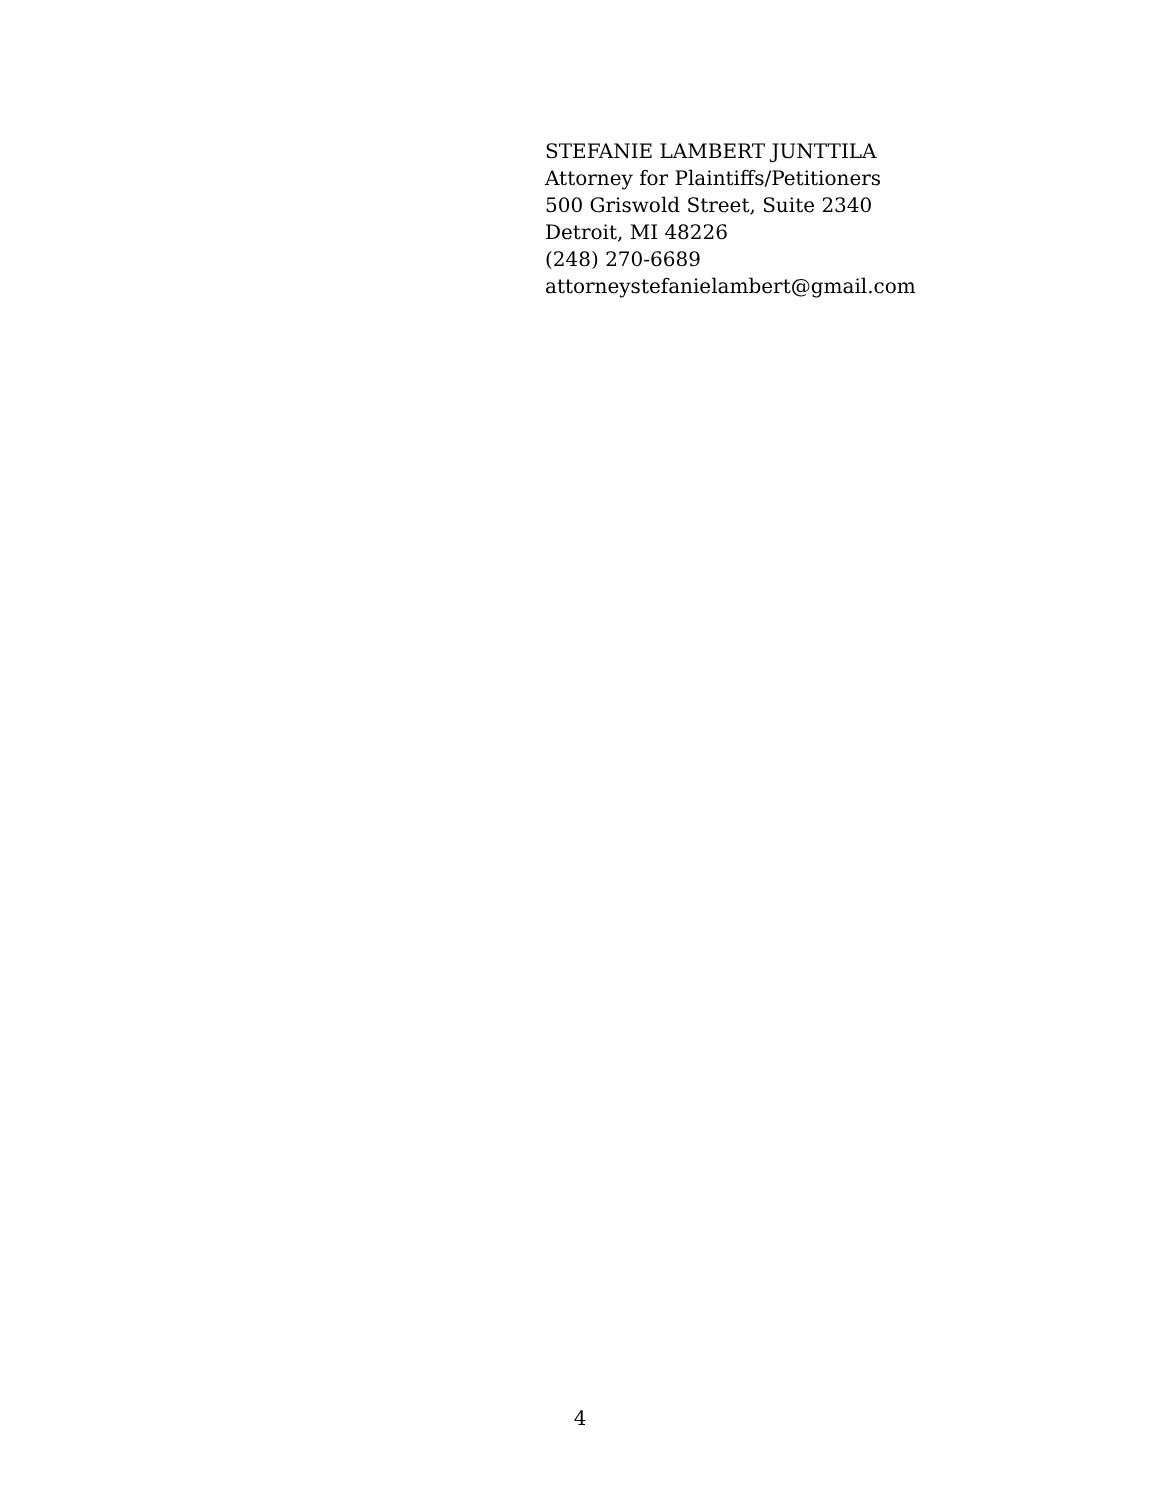STEFANIE LAMBERT JUNTTILA
Attorney for Plaintiffs/Petitioners
500 Griswold Street, Suite 2340
Detroit, MI 48226
(248) 270-6689
attorneystefanielambert@gmail.com
4